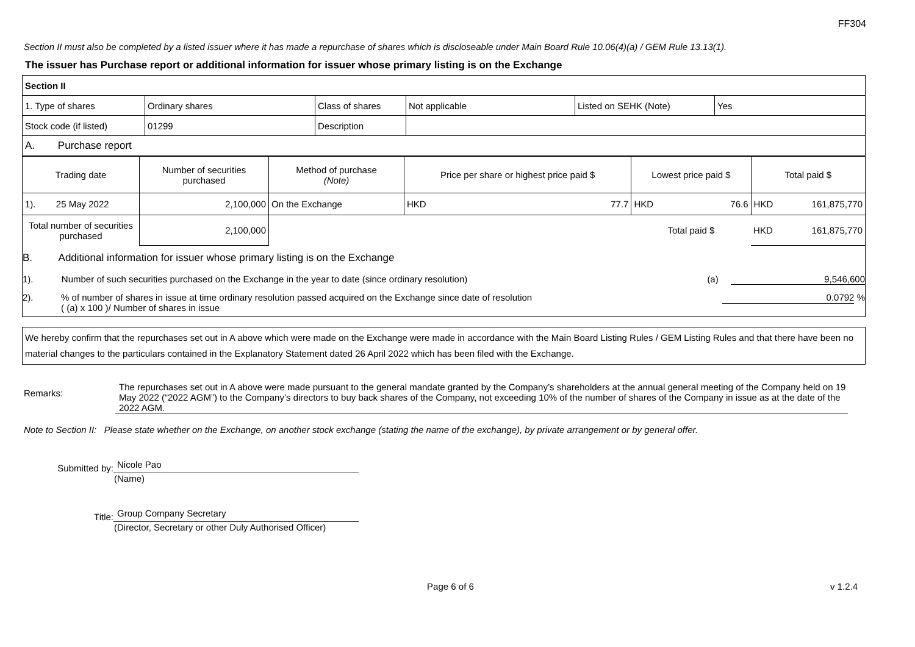FF304
Section II must also be completed by a listed issuer where it has made a repurchase of shares which is discloseable under Main Board Rule 10.06(4)(a) / GEM Rule 13.13(1).
The issuer has Purchase report or additional information for issuer whose primary listing is on the Exchange
| Section II | | | | | |
| 1. Type of shares | Ordinary shares | Class of shares | Not applicable | Listed on SEHK (Note) | Yes |
| Stock code (if listed) | 01299 | Description | | | |
| A. Purchase report | | | | | |
| Trading date | Number of securities purchased | Method of purchase (Note) | Price per share or highest price paid $ | | Lowest price paid $ | | Total paid $ | |
| 1). 25 May 2022 | 2,100,000 | On the Exchange | HKD | 77.7 | HKD | 76.6 | HKD | 161,875,770 |
| Total number of securities purchased | 2,100,000 | | | | Total paid $ | | HKD | 161,875,770 |
B. Additional information for issuer whose primary listing is on the Exchange
1). Number of such securities purchased on the Exchange in the year to date (since ordinary resolution) (a) 9,546,600
2).% of number of shares in issue at time ordinary resolution passed acquired on the Exchange since date of resolution
( (a) x 100 )/ Number of shares in issue 0.0792 %
We hereby confirm that the repurchases set out in A above which were made on the Exchange were made in accordance with the Main Board Listing Rules / GEM Listing Rules and that there have been no material changes to the particulars contained in the Explanatory Statement dated 26 April 2022 which has been filed with the Exchange.
Remarks: The repurchases set out in A above were made pursuant to the general mandate granted by the Company’s shareholders at the annual general meeting of the Company held on 19 May 2022 (“2022 AGM”) to the Company’s directors to buy back shares of the Company, not exceeding 10% of the number of shares of the Company in issue as at the date of the 2022 AGM.
Note to Section II: Please state whether on the Exchange, on another stock exchange (stating the name of the exchange), by private arrangement or by general offer.
Submitted by: Nicole Pao
(Name)
Title: Group Company Secretary
(Director, Secretary or other Duly Authorised Officer)
Page 6 of 6 v 1.2.4